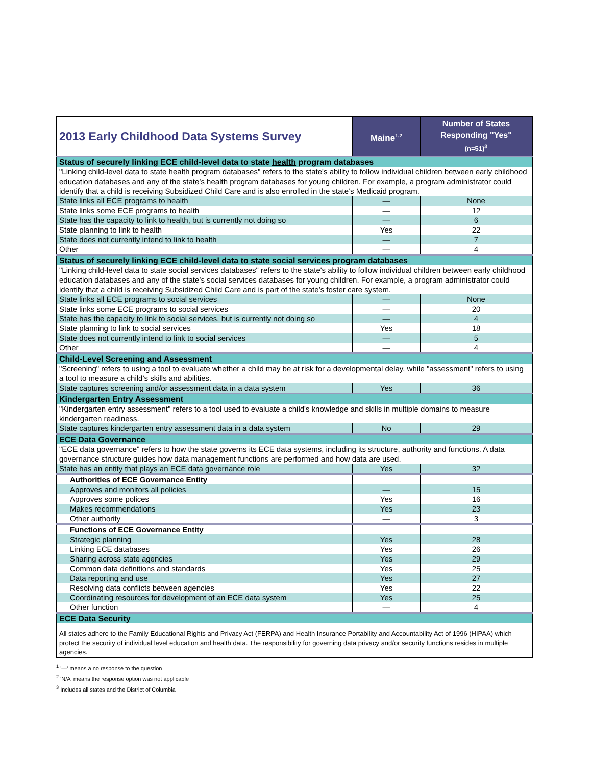| 2013 Early Childhood Data Systems Survey | Maine<sup>1,2</sup> | Number of States Responding "Yes" (n=51)<sup>3</sup> |
| --- | --- | --- |
| Status of securely linking ECE child-level data to state health program databases | | |
| "Linking child-level data to state health program databases" refers to the state's ability to follow individual children between early childhood education databases and any of the state’s health program databases for young children. For example, a program administrator could identify that a child is receiving Subsidized Child Care and is also enrolled in the state’s Medicaid program. | | |
| State links all ECE programs to health | — | None |
| State links some ECE programs to health | — | 12 |
| State has the capacity to link to health, but is currently not doing so | — | 6 |
| State planning to link to health | Yes | 22 |
| State does not currently intend to link to health | — | 7 |
| Other | — | 4 |
| Status of securely linking ECE child-level data to state social services program databases | | |
| "Linking child-level data to state social services databases" refers to the state's ability to follow individual children between early childhood education databases and any of the state’s social services databases for young children. For example, a program administrator could identify that a child is receiving Subsidized Child Care and is part of the state’s foster care system. | | |
| State links all ECE programs to social services | — | None |
| State links some ECE programs to social services | — | 20 |
| State has the capacity to link to social services, but is currently not doing so | — | 4 |
| State planning to link to social services | Yes | 18 |
| State does not currently intend to link to social services | — | 5 |
| Other | — | 4 |
| Child-Level Screening and Assessment | | |
| "Screening" refers to using a tool to evaluate whether a child may be at risk for a developmental delay, while "assessment" refers to using a tool to measure a child’s skills and abilities. | | |
| State captures screening and/or assessment data in a data system | Yes | 36 |
| Kindergarten Entry Assessment | | |
| "Kindergarten entry assessment" refers to a tool used to evaluate a child's knowledge and skills in multiple domains to measure kindergarten readiness. | | |
| State captures kindergarten entry assessment data in a data system | No | 29 |
| ECE Data Governance | | |
| "ECE data governance" refers to how the state governs its ECE data systems, including its structure, authority and functions. A data governance structure guides how data management functions are performed and how data are used. | | |
| State has an entity that plays an ECE data governance role | Yes | 32 |
| Authorities of ECE Governance Entity | | |
| Approves and monitors all policies | — | 15 |
| Approves some polices | Yes | 16 |
| Makes recommendations | Yes | 23 |
| Other authority | — | 3 |
| Functions of ECE Governance Entity | | |
| Strategic planning | Yes | 28 |
| Linking ECE databases | Yes | 26 |
| Sharing across state agencies | Yes | 29 |
| Common data definitions and standards | Yes | 25 |
| Data reporting and use | Yes | 27 |
| Resolving data conflicts between agencies | Yes | 22 |
| Coordinating resources for development of an ECE data system | Yes | 25 |
| Other function | — | 4 |
| ECE Data Security | | |
| All states adhere to the Family Educational Rights and Privacy Act (FERPA) and Health Insurance Portability and Accountability Act of 1996 (HIPAA) which protect the security of individual level education and health data. The responsibility for governing data privacy and/or security functions resides in multiple agencies. | | |
<sup>1</sup> '—' means a no response to the question
<sup>2</sup> 'N/A' means the response option was not applicable
<sup>3</sup> Includes all states and the District of Columbia